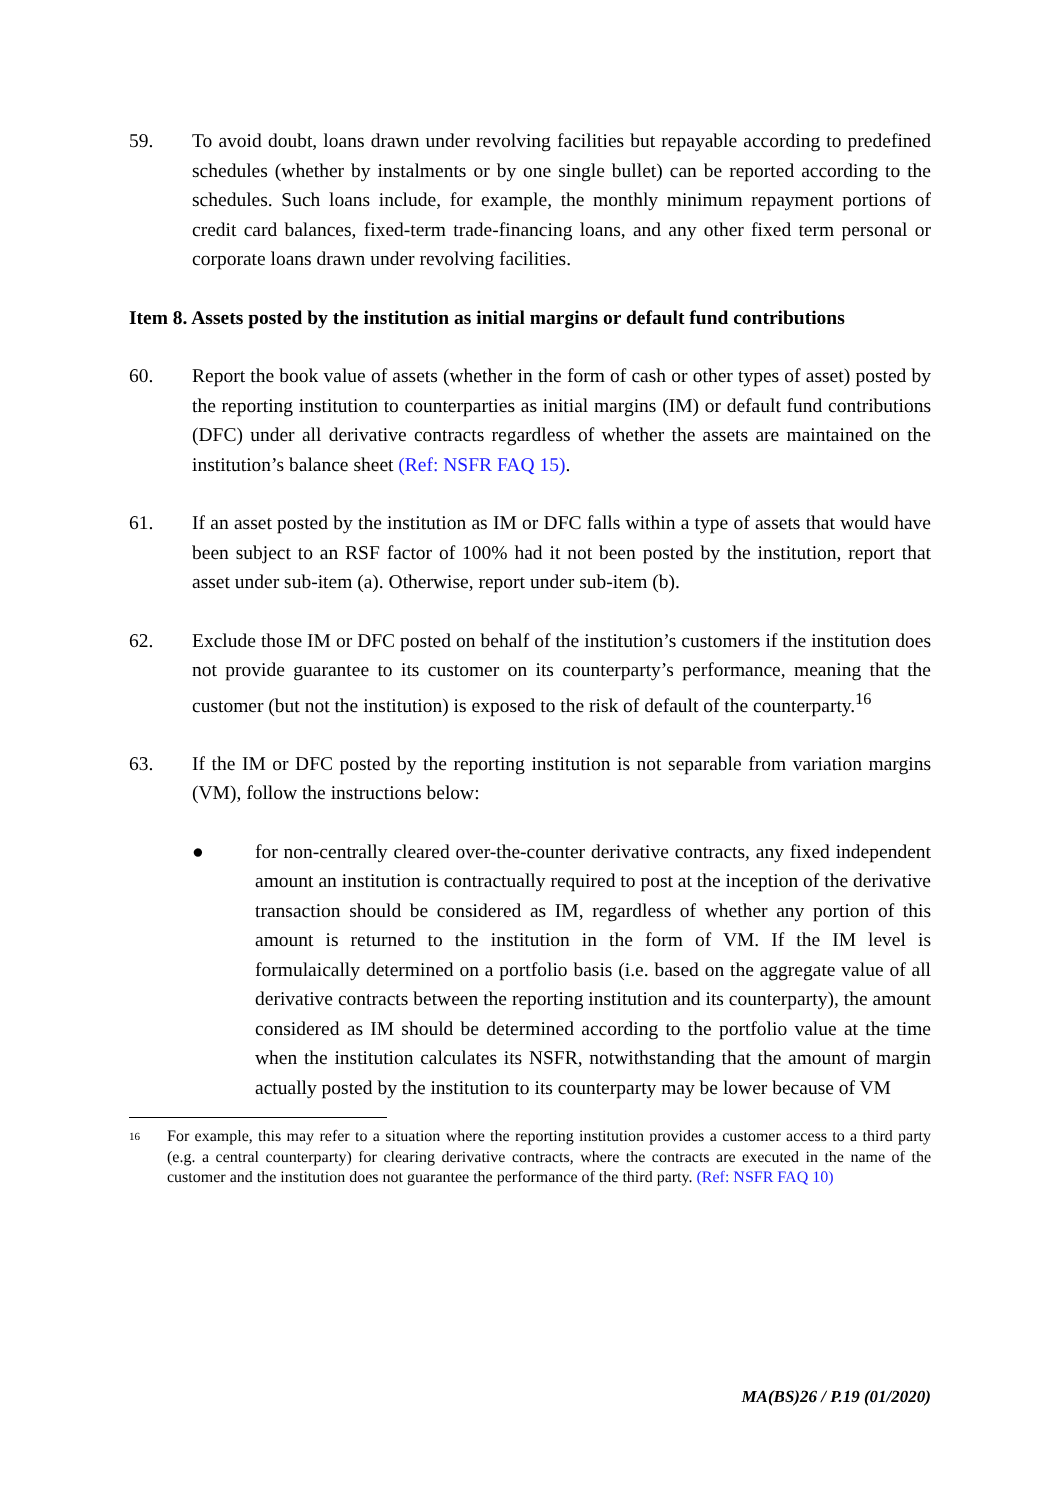59. To avoid doubt, loans drawn under revolving facilities but repayable according to predefined schedules (whether by instalments or by one single bullet) can be reported according to the schedules. Such loans include, for example, the monthly minimum repayment portions of credit card balances, fixed-term trade-financing loans, and any other fixed term personal or corporate loans drawn under revolving facilities.
Item 8. Assets posted by the institution as initial margins or default fund contributions
60. Report the book value of assets (whether in the form of cash or other types of asset) posted by the reporting institution to counterparties as initial margins (IM) or default fund contributions (DFC) under all derivative contracts regardless of whether the assets are maintained on the institution’s balance sheet (Ref: NSFR FAQ 15).
61. If an asset posted by the institution as IM or DFC falls within a type of assets that would have been subject to an RSF factor of 100% had it not been posted by the institution, report that asset under sub-item (a). Otherwise, report under sub-item (b).
62. Exclude those IM or DFC posted on behalf of the institution’s customers if the institution does not provide guarantee to its customer on its counterparty’s performance, meaning that the customer (but not the institution) is exposed to the risk of default of the counterparty.<sup>16</sup>
63. If the IM or DFC posted by the reporting institution is not separable from variation margins (VM), follow the instructions below:
● for non-centrally cleared over-the-counter derivative contracts, any fixed independent amount an institution is contractually required to post at the inception of the derivative transaction should be considered as IM, regardless of whether any portion of this amount is returned to the institution in the form of VM. If the IM level is formulaically determined on a portfolio basis (i.e. based on the aggregate value of all derivative contracts between the reporting institution and its counterparty), the amount considered as IM should be determined according to the portfolio value at the time when the institution calculates its NSFR, notwithstanding that the amount of margin actually posted by the institution to its counterparty may be lower because of VM
16
For example, this may refer to a situation where the reporting institution provides a customer access to a third party (e.g. a central counterparty) for clearing derivative contracts, where the contracts are executed in the name of the customer and the institution does not guarantee the performance of the third party. (Ref: NSFR FAQ 10)
MA(BS)26 / P.19 (01/2020)